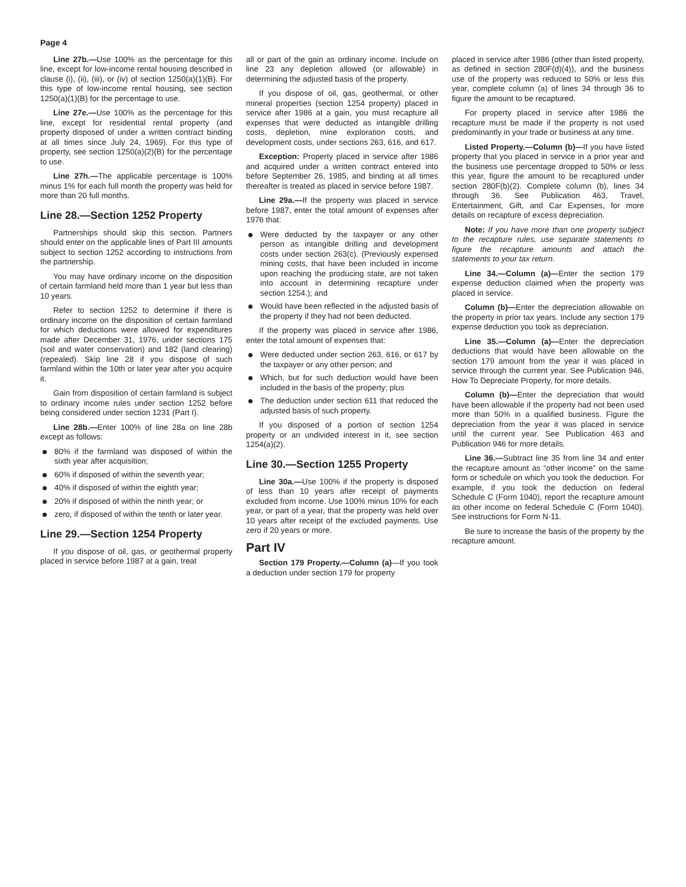Page 4
Line 27b.—Use 100% as the percentage for this line, except for low-income rental housing described in clause (i), (ii), (iii), or (iv) of section 1250(a)(1)(B). For this type of low-income rental housing, see section 1250(a)(1)(B) for the percentage to use.
Line 27e.—Use 100% as the percentage for this line, except for residential rental property (and property disposed of under a written contract binding at all times since July 24, 1969). For this type of property, see section 1250(a)(2)(B) for the percentage to use.
Line 27h.—The applicable percentage is 100% minus 1% for each full month the property was held for more than 20 full months.
Line 28.—Section 1252 Property
Partnerships should skip this section. Partners should enter on the applicable lines of Part III amounts subject to section 1252 according to instructions from the partnership.
You may have ordinary income on the disposition of certain farmland held more than 1 year but less than 10 years.
Refer to section 1252 to determine if there is ordinary income on the disposition of certain farmland for which deductions were allowed for expenditures made after December 31, 1976, under sections 175 (soil and water conservation) and 182 (land clearing) (repealed). Skip line 28 if you dispose of such farmland within the 10th or later year after you acquire it.
Gain from disposition of certain farmland is subject to ordinary income rules under section 1252 before being considered under section 1231 (Part I).
Line 28b.—Enter 100% of line 28a on line 28b except as follows:
80% if the farmland was disposed of within the sixth year after acquisition;
60% if disposed of within the seventh year;
40% if disposed of within the eighth year;
20% if disposed of within the ninth year; or
zero, if disposed of within the tenth or later year.
Line 29.—Section 1254 Property
If you dispose of oil, gas, or geothermal property placed in service before 1987 at a gain, treat
all or part of the gain as ordinary income. Include on line 23 any depletion allowed (or allowable) in determining the adjusted basis of the property.
If you dispose of oil, gas, geothermal, or other mineral properties (section 1254 property) placed in service after 1986 at a gain, you must recapture all expenses that were deducted as intangible drilling costs, depletion, mine exploration costs, and development costs, under sections 263, 616, and 617.
Exception: Property placed in service after 1986 and acquired under a written contract entered into before September 26, 1985, and binding at all times thereafter is treated as placed in service before 1987.
Line 29a.—If the property was placed in service before 1987, enter the total amount of expenses after 1976 that:
Were deducted by the taxpayer or any other person as intangible drilling and development costs under section 263(c). (Previously expensed mining costs, that have been included in income upon reaching the producing state, are not taken into account in determining recapture under section 1254.); and
Would have been reflected in the adjusted basis of the property if they had not been deducted.
If the property was placed in service after 1986, enter the total amount of expenses that:
Were deducted under section 263, 616, or 617 by the taxpayer or any other person; and
Which, but for such deduction would have been included in the basis of the property; plus
The deduction under section 611 that reduced the adjusted basis of such property.
If you disposed of a portion of section 1254 property or an undivided interest in it, see section 1254(a)(2).
Line 30.—Section 1255 Property
Line 30a.—Use 100% if the property is disposed of less than 10 years after receipt of payments excluded from income. Use 100% minus 10% for each year, or part of a year, that the property was held over 10 years after receipt of the excluded payments. Use zero if 20 years or more.
Part IV
Section 179 Property.—Column (a)—If you took a deduction under section 179 for property
placed in service after 1986 (other than listed property, as defined in section 280F(d)(4)), and the business use of the property was reduced to 50% or less this year, complete column (a) of lines 34 through 36 to figure the amount to be recaptured.
For property placed in service after 1986 the recapture must be made if the property is not used predominantly in your trade or business at any time.
Listed Property.—Column (b)—If you have listed property that you placed in service in a prior year and the business use percentage dropped to 50% or less this year, figure the amount to be recaptured under section 280F(b)(2). Complete column (b), lines 34 through 36. See Publication 463, Travel, Entertainment, Gift, and Car Expenses, for more details on recapture of excess depreciation.
Note: If you have more than one property subject to the recapture rules, use separate statements to figure the recapture amounts and attach the statements to your tax return.
Line 34.—Column (a)—Enter the section 179 expense deduction claimed when the property was placed in service.
Column (b)—Enter the depreciation allowable on the property in prior tax years. Include any section 179 expense deduction you took as depreciation.
Line 35.—Column (a)—Enter the depreciation deductions that would have been allowable on the section 179 amount from the year it was placed in service through the current year. See Publication 946, How To Depreciate Property, for more details.
Column (b)—Enter the depreciation that would have been allowable if the property had not been used more than 50% in a qualified business. Figure the depreciation from the year it was placed in service until the current year. See Publication 463 and Publication 946 for more details.
Line 36.—Subtract line 35 from line 34 and enter the recapture amount as “other income” on the same form or schedule on which you took the deduction. For example, if you took the deduction on federal Schedule C (Form 1040), report the recapture amount as other income on federal Schedule C (Form 1040). See instructions for Form N-11.
Be sure to increase the basis of the property by the recapture amount.